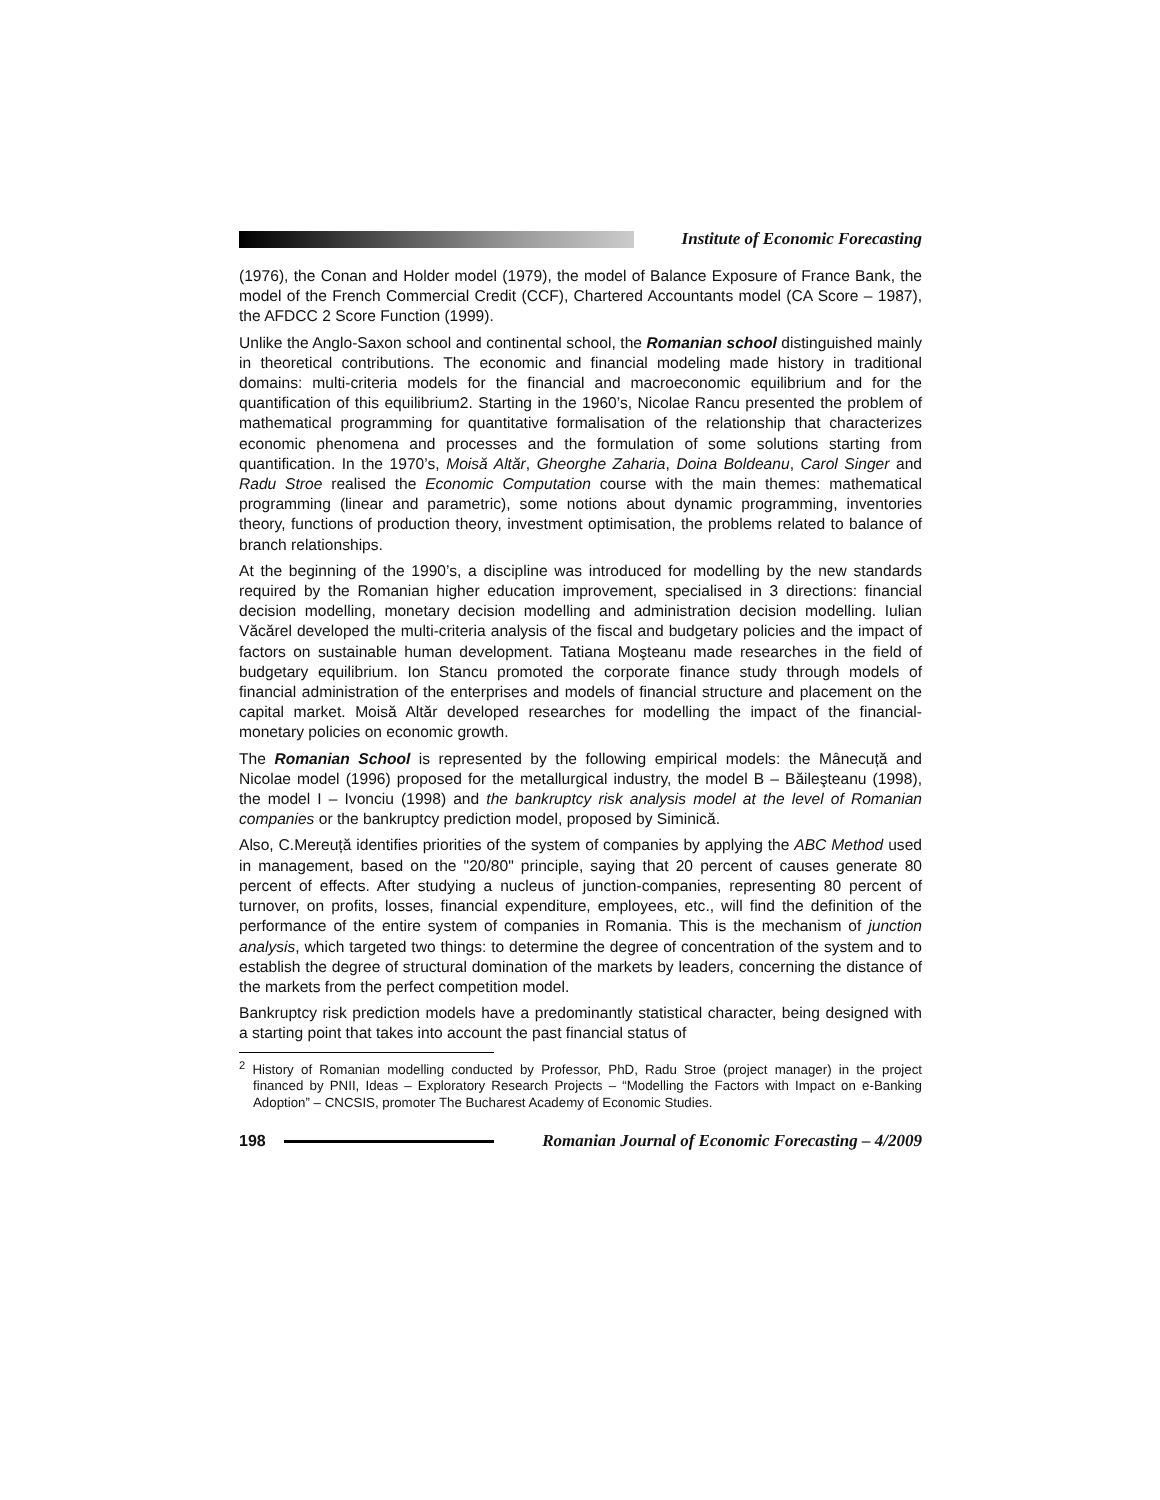Institute of Economic Forecasting
(1976), the Conan and Holder model (1979), the model of Balance Exposure of France Bank, the model of the French Commercial Credit (CCF), Chartered Accountants model (CA Score – 1987), the AFDCC 2 Score Function (1999).
Unlike the Anglo-Saxon school and continental school, the Romanian school distinguished mainly in theoretical contributions. The economic and financial modeling made history in traditional domains: multi-criteria models for the financial and macroeconomic equilibrium and for the quantification of this equilibrium2. Starting in the 1960’s, Nicolae Rancu presented the problem of mathematical programming for quantitative formalisation of the relationship that characterizes economic phenomena and processes and the formulation of some solutions starting from quantification. In the 1970’s, Moisă Altăr, Gheorghe Zaharia, Doina Boldeanu, Carol Singer and Radu Stroe realised the Economic Computation course with the main themes: mathematical programming (linear and parametric), some notions about dynamic programming, inventories theory, functions of production theory, investment optimisation, the problems related to balance of branch relationships.
At the beginning of the 1990’s, a discipline was introduced for modelling by the new standards required by the Romanian higher education improvement, specialised in 3 directions: financial decision modelling, monetary decision modelling and administration decision modelling. Iulian Văcărel developed the multi-criteria analysis of the fiscal and budgetary policies and the impact of factors on sustainable human development. Tatiana Moşteanu made researches in the field of budgetary equilibrium. Ion Stancu promoted the corporate finance study through models of financial administration of the enterprises and models of financial structure and placement on the capital market. Moisă Altăr developed researches for modelling the impact of the financial-monetary policies on economic growth.
The Romanian School is represented by the following empirical models: the Mânecuță and Nicolae model (1996) proposed for the metallurgical industry, the model B – Băileşteanu (1998), the model I – Ivonciu (1998) and the bankruptcy risk analysis model at the level of Romanian companies or the bankruptcy prediction model, proposed by Siminică.
Also, C.Mereuță identifies priorities of the system of companies by applying the ABC Method used in management, based on the "20/80" principle, saying that 20 percent of causes generate 80 percent of effects. After studying a nucleus of junction-companies, representing 80 percent of turnover, on profits, losses, financial expenditure, employees, etc., will find the definition of the performance of the entire system of companies in Romania. This is the mechanism of junction analysis, which targeted two things: to determine the degree of concentration of the system and to establish the degree of structural domination of the markets by leaders, concerning the distance of the markets from the perfect competition model.
Bankruptcy risk prediction models have a predominantly statistical character, being designed with a starting point that takes into account the past financial status of
<sup>2</sup> History of Romanian modelling conducted by Professor, PhD, Radu Stroe (project manager) in the project financed by PNII, Ideas – Exploratory Research Projects – “Modelling the Factors with Impact on e-Banking Adoption” – CNCSIS, promoter The Bucharest Academy of Economic Studies.
198
Romanian Journal of Economic Forecasting – 4/2009